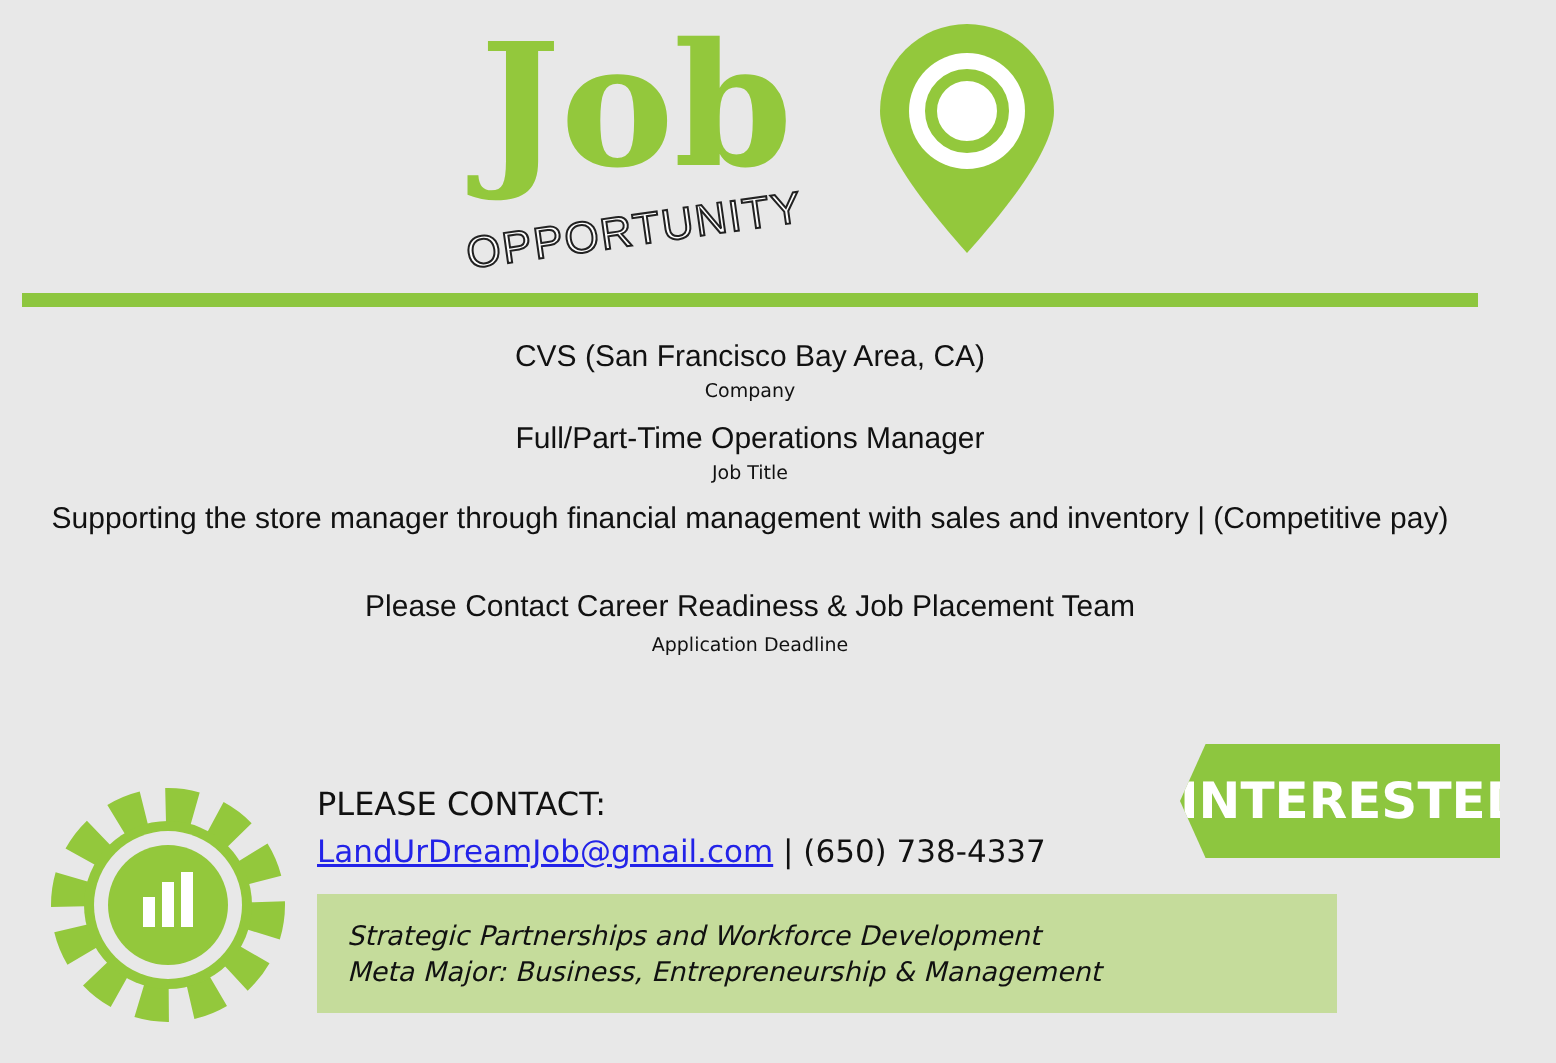Job
OPPORTUNITY
CVS (San Francisco Bay Area, CA)
Company
Full/Part-Time Operations Manager
Job Title
Supporting the store manager through financial management with sales and inventory | (Competitive pay)
Please Contact Career Readiness & Job Placement Team
Application Deadline
INTERESTED?
PLEASE CONTACT:
LandUrDreamJob@gmail.com | (650) 738-4337
Strategic Partnerships and Workforce Development
Meta Major: Business, Entrepreneurship & Management